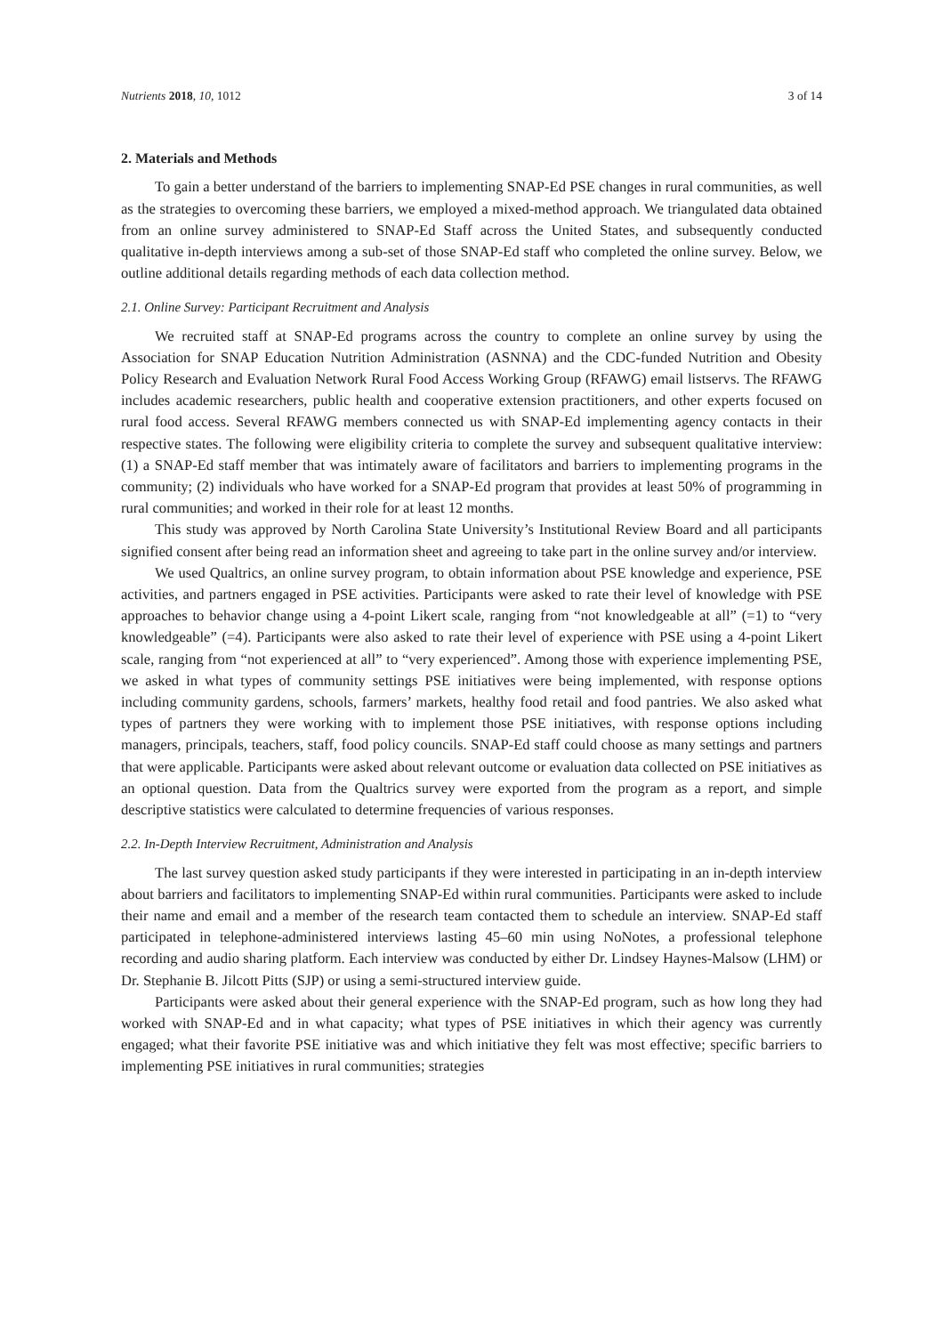Nutrients 2018, 10, 1012 3 of 14
2. Materials and Methods
To gain a better understand of the barriers to implementing SNAP-Ed PSE changes in rural communities, as well as the strategies to overcoming these barriers, we employed a mixed-method approach. We triangulated data obtained from an online survey administered to SNAP-Ed Staff across the United States, and subsequently conducted qualitative in-depth interviews among a sub-set of those SNAP-Ed staff who completed the online survey. Below, we outline additional details regarding methods of each data collection method.
2.1. Online Survey: Participant Recruitment and Analysis
We recruited staff at SNAP-Ed programs across the country to complete an online survey by using the Association for SNAP Education Nutrition Administration (ASNNA) and the CDC-funded Nutrition and Obesity Policy Research and Evaluation Network Rural Food Access Working Group (RFAWG) email listservs. The RFAWG includes academic researchers, public health and cooperative extension practitioners, and other experts focused on rural food access. Several RFAWG members connected us with SNAP-Ed implementing agency contacts in their respective states. The following were eligibility criteria to complete the survey and subsequent qualitative interview: (1) a SNAP-Ed staff member that was intimately aware of facilitators and barriers to implementing programs in the community; (2) individuals who have worked for a SNAP-Ed program that provides at least 50% of programming in rural communities; and worked in their role for at least 12 months.
This study was approved by North Carolina State University’s Institutional Review Board and all participants signified consent after being read an information sheet and agreeing to take part in the online survey and/or interview.
We used Qualtrics, an online survey program, to obtain information about PSE knowledge and experience, PSE activities, and partners engaged in PSE activities. Participants were asked to rate their level of knowledge with PSE approaches to behavior change using a 4-point Likert scale, ranging from “not knowledgeable at all” (=1) to “very knowledgeable” (=4). Participants were also asked to rate their level of experience with PSE using a 4-point Likert scale, ranging from “not experienced at all” to “very experienced”. Among those with experience implementing PSE, we asked in what types of community settings PSE initiatives were being implemented, with response options including community gardens, schools, farmers’ markets, healthy food retail and food pantries. We also asked what types of partners they were working with to implement those PSE initiatives, with response options including managers, principals, teachers, staff, food policy councils. SNAP-Ed staff could choose as many settings and partners that were applicable. Participants were asked about relevant outcome or evaluation data collected on PSE initiatives as an optional question. Data from the Qualtrics survey were exported from the program as a report, and simple descriptive statistics were calculated to determine frequencies of various responses.
2.2. In-Depth Interview Recruitment, Administration and Analysis
The last survey question asked study participants if they were interested in participating in an in-depth interview about barriers and facilitators to implementing SNAP-Ed within rural communities. Participants were asked to include their name and email and a member of the research team contacted them to schedule an interview. SNAP-Ed staff participated in telephone-administered interviews lasting 45–60 min using NoNotes, a professional telephone recording and audio sharing platform. Each interview was conducted by either Dr. Lindsey Haynes-Malsow (LHM) or Dr. Stephanie B. Jilcott Pitts (SJP) or using a semi-structured interview guide.
Participants were asked about their general experience with the SNAP-Ed program, such as how long they had worked with SNAP-Ed and in what capacity; what types of PSE initiatives in which their agency was currently engaged; what their favorite PSE initiative was and which initiative they felt was most effective; specific barriers to implementing PSE initiatives in rural communities; strategies